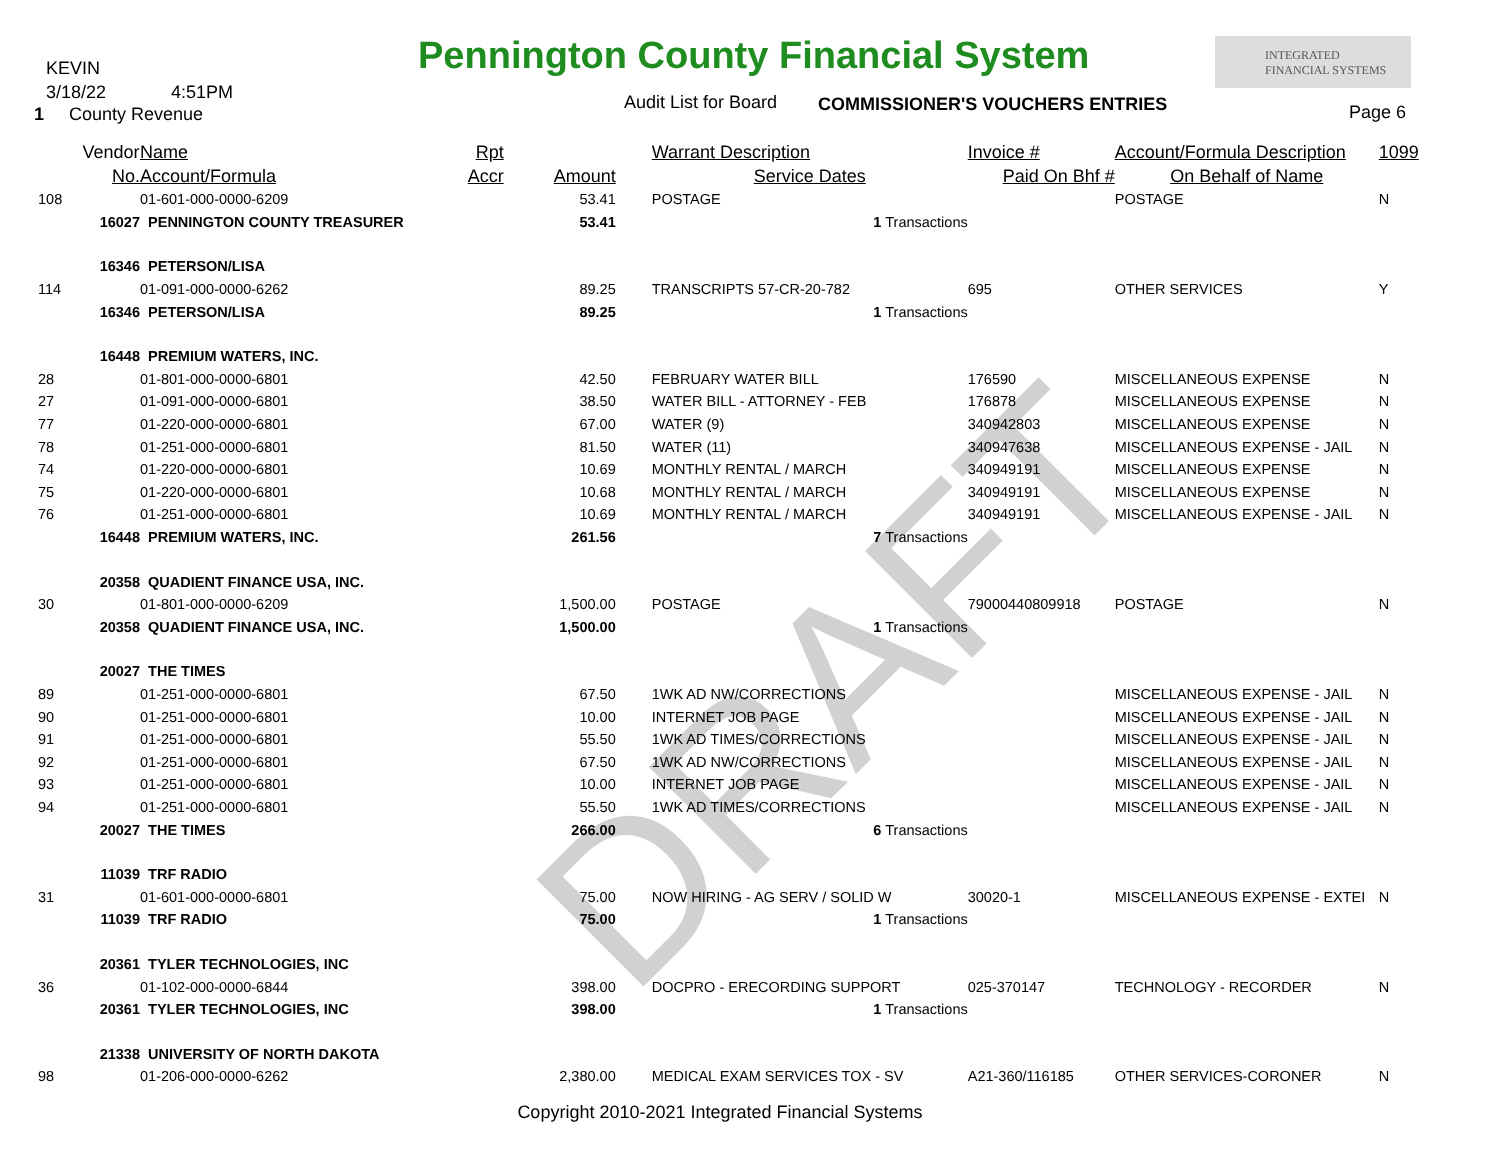KEVIN
3/18/22 4:51PM
1 County Revenue
Pennington County Financial System
INTEGRATED
FINANCIAL SYSTEMS
Audit List for Board COMMISSIONER'S VOUCHERS ENTRIES Page 6
DRAFT
| | Vendor | Name | Rpt | | | Warrant Description | Invoice # | Account/Formula Description | 1099 |
| --- | --- | --- | --- | --- | --- | --- | --- | --- | --- |
| | No. | Account/Formula | Accr | Amount | | Service Dates | Paid On Bhf # | On Behalf of Name | |
| 108 | | 01-601-000-0000-6209 | | 53.41 | | POSTAGE | | POSTAGE | N |
| | 16027 | PENNINGTON COUNTY TREASURER | | 53.41 | | 1 Transactions | | | |
| | 16346 | PETERSON/LISA | | | | | | | |
| 114 | | 01-091-000-0000-6262 | | 89.25 | | TRANSCRIPTS 57-CR-20-782 | 695 | OTHER SERVICES | Y |
| | 16346 | PETERSON/LISA | | 89.25 | | 1 Transactions | | | |
| | 16448 | PREMIUM WATERS, INC. | | | | | | | |
| 28 | | 01-801-000-0000-6801 | | 42.50 | | FEBRUARY WATER BILL | 176590 | MISCELLANEOUS EXPENSE | N |
| 27 | | 01-091-000-0000-6801 | | 38.50 | | WATER BILL - ATTORNEY - FEB | 176878 | MISCELLANEOUS EXPENSE | N |
| 77 | | 01-220-000-0000-6801 | | 67.00 | | WATER (9) | 340942803 | MISCELLANEOUS EXPENSE | N |
| 78 | | 01-251-000-0000-6801 | | 81.50 | | WATER (11) | 340947638 | MISCELLANEOUS EXPENSE - JAIL | N |
| 74 | | 01-220-000-0000-6801 | | 10.69 | | MONTHLY RENTAL / MARCH | 340949191 | MISCELLANEOUS EXPENSE | N |
| 75 | | 01-220-000-0000-6801 | | 10.68 | | MONTHLY RENTAL / MARCH | 340949191 | MISCELLANEOUS EXPENSE | N |
| 76 | | 01-251-000-0000-6801 | | 10.69 | | MONTHLY RENTAL / MARCH | 340949191 | MISCELLANEOUS EXPENSE - JAIL | N |
| | 16448 | PREMIUM WATERS, INC. | | 261.56 | | 7 Transactions | | | |
| | 20358 | QUADIENT FINANCE USA, INC. | | | | | | | |
| 30 | | 01-801-000-0000-6209 | | 1,500.00 | | POSTAGE | 79000440809918 | POSTAGE | N |
| | 20358 | QUADIENT FINANCE USA, INC. | | 1,500.00 | | 1 Transactions | | | |
| | 20027 | THE TIMES | | | | | | | |
| 89 | | 01-251-000-0000-6801 | | 67.50 | | 1WK AD NW/CORRECTIONS | | MISCELLANEOUS EXPENSE - JAIL | N |
| 90 | | 01-251-000-0000-6801 | | 10.00 | | INTERNET JOB PAGE | | MISCELLANEOUS EXPENSE - JAIL | N |
| 91 | | 01-251-000-0000-6801 | | 55.50 | | 1WK AD TIMES/CORRECTIONS | | MISCELLANEOUS EXPENSE - JAIL | N |
| 92 | | 01-251-000-0000-6801 | | 67.50 | | 1WK AD NW/CORRECTIONS | | MISCELLANEOUS EXPENSE - JAIL | N |
| 93 | | 01-251-000-0000-6801 | | 10.00 | | INTERNET JOB PAGE | | MISCELLANEOUS EXPENSE - JAIL | N |
| 94 | | 01-251-000-0000-6801 | | 55.50 | | 1WK AD TIMES/CORRECTIONS | | MISCELLANEOUS EXPENSE - JAIL | N |
| | 20027 | THE TIMES | | 266.00 | | 6 Transactions | | | |
| | 11039 | TRF RADIO | | | | | | | |
| 31 | | 01-601-000-0000-6801 | | 75.00 | | NOW HIRING - AG SERV / SOLID W | 30020-1 | MISCELLANEOUS EXPENSE - EXTEI | N |
| | 11039 | TRF RADIO | | 75.00 | | 1 Transactions | | | |
| | 20361 | TYLER TECHNOLOGIES, INC | | | | | | | |
| 36 | | 01-102-000-0000-6844 | | 398.00 | | DOCPRO - ERECORDING SUPPORT | 025-370147 | TECHNOLOGY - RECORDER | N |
| | 20361 | TYLER TECHNOLOGIES, INC | | 398.00 | | 1 Transactions | | | |
| | 21338 | UNIVERSITY OF NORTH DAKOTA | | | | | | | |
| 98 | | 01-206-000-0000-6262 | | 2,380.00 | | MEDICAL EXAM SERVICES TOX - SV | A21-360/116185 | OTHER SERVICES-CORONER | N |
Copyright 2010-2021 Integrated Financial Systems